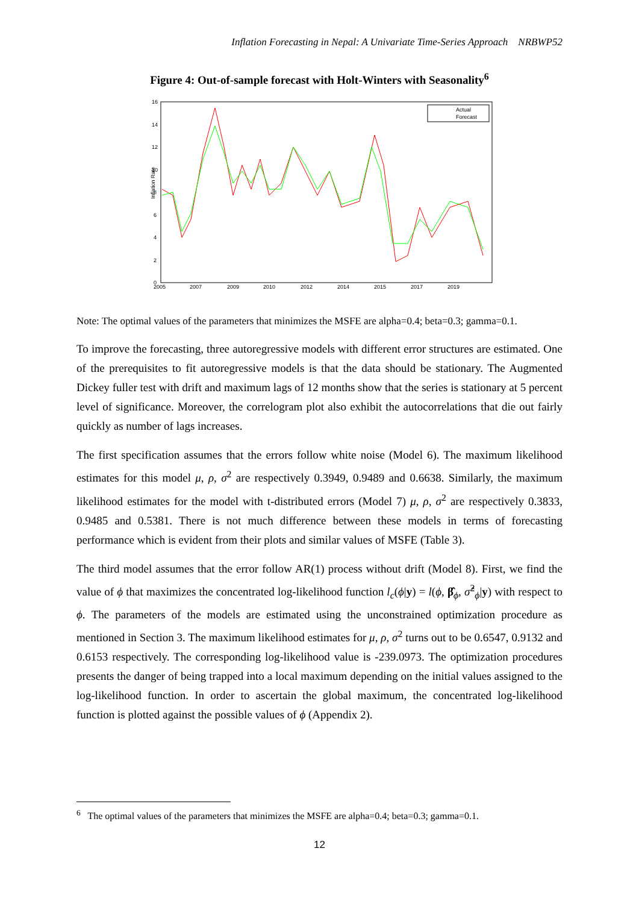Inflation Forecasting in Nepal: A Univariate Time-Series Approach NRBWP52
Figure 4: Out-of-sample forecast with Holt-Winters with Seasonality<sup>6</sup>
Inflation Rate
16
14
12
10
8
6
4
2
0
2005
2007
2009
2010
2012
2014
2015
2017
2019
Actual
Forecast
Note: The optimal values of the parameters that minimizes the MSFE are alpha=0.4; beta=0.3; gamma=0.1.
To improve the forecasting, three autoregressive models with different error structures are estimated. One of the prerequisites to fit autoregressive models is that the data should be stationary. The Augmented Dickey fuller test with drift and maximum lags of 12 months show that the series is stationary at 5 percent level of significance. Moreover, the correlogram plot also exhibit the autocorrelations that die out fairly quickly as number of lags increases.
The first specification assumes that the errors follow white noise (Model 6). The maximum likelihood estimates for this model μ, ρ, σ<sup>2</sup> are respectively 0.3949, 0.9489 and 0.6638. Similarly, the maximum likelihood estimates for the model with t-distributed errors (Model 7) μ, ρ, σ<sup>2</sup> are respectively 0.3833, 0.9485 and 0.5381. There is not much difference between these models in terms of forecasting performance which is evident from their plots and similar values of MSFE (Table 3).
The third model assumes that the error follow AR(1) process without drift (Model 8). First, we find the value of ϕ that maximizes the concentrated log-likelihood function l<sub>c</sub>(ϕ|y) = l(ϕ, β̂<sub>ϕ</sub>, σ̂<sup>2</sup><sub>ϕ</sub>|y) with respect to ϕ. The parameters of the models are estimated using the unconstrained optimization procedure as mentioned in Section 3. The maximum likelihood estimates for μ, ρ, σ<sup>2</sup> turns out to be 0.6547, 0.9132 and 0.6153 respectively. The corresponding log-likelihood value is -239.0973. The optimization procedures presents the danger of being trapped into a local maximum depending on the initial values assigned to the log-likelihood function. In order to ascertain the global maximum, the concentrated log-likelihood function is plotted against the possible values of ϕ (Appendix 2).
<sup>6</sup> The optimal values of the parameters that minimizes the MSFE are alpha=0.4; beta=0.3; gamma=0.1.
12